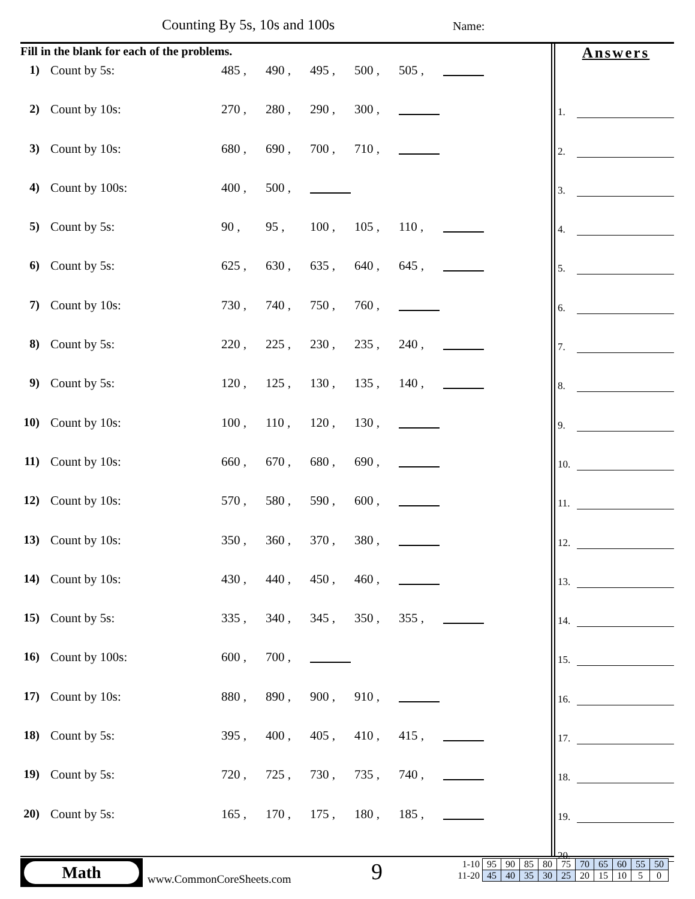Counting By 5s, 10s and 100s Name:
Fill in the blank for each of the problems.
1) Count by 5s: 485 , 490 , 495 , 500 , 505 ,
2) Count by 10s: 270 , 280 , 290 , 300 ,
3) Count by 10s: 680 , 690 , 700 , 710 ,
4) Count by 100s: 400 , 500 ,
5) Count by 5s: 90 , 95 , 100 , 105 , 110 ,
6) Count by 5s: 625 , 630 , 635 , 640 , 645 ,
7) Count by 10s: 730 , 740 , 750 , 760 ,
8) Count by 5s: 220 , 225 , 230 , 235 , 240 ,
9) Count by 5s: 120 , 125 , 130 , 135 , 140 ,
10)
Count by 10s: 100 , 110 , 120 , 130 ,
11)
Count by 10s: 660 , 670 , 680 , 690 ,
12)
Count by 10s: 570 , 580 , 590 , 600 ,
13)
Count by 10s: 350 , 360 , 370 , 380 ,
14)
Count by 10s: 430 , 440 , 450 , 460 ,
15)
Count by 5s: 335 , 340 , 345 , 350 , 355 ,
16)
Count by 100s: 600 , 700 ,
17)
Count by 10s: 880 , 890 , 900 , 910 ,
18)
Count by 5s: 395 , 400 , 405 , 410 , 415 ,
19)
Count by 5s: 720 , 725 , 730 , 735 , 740 ,
20)
Count by 5s: 165 , 170 , 175 , 180 , 185 ,
Answers
1.
2.
3.
4.
5.
6.
7.
8.
9.
10.
11.
12.
13.
14.
15.
16.
17.
18.
19.
20.
Math
www.CommonCoreSheets.com 9
| 1-10 | 95 | 90 | 85 | 80 | 75 | 70 | 65 | 60 | 55 | 50 |
| 11-20 | 45 | 40 | 35 | 30 | 25 | 20 | 15 | 10 | 5 | 0 |